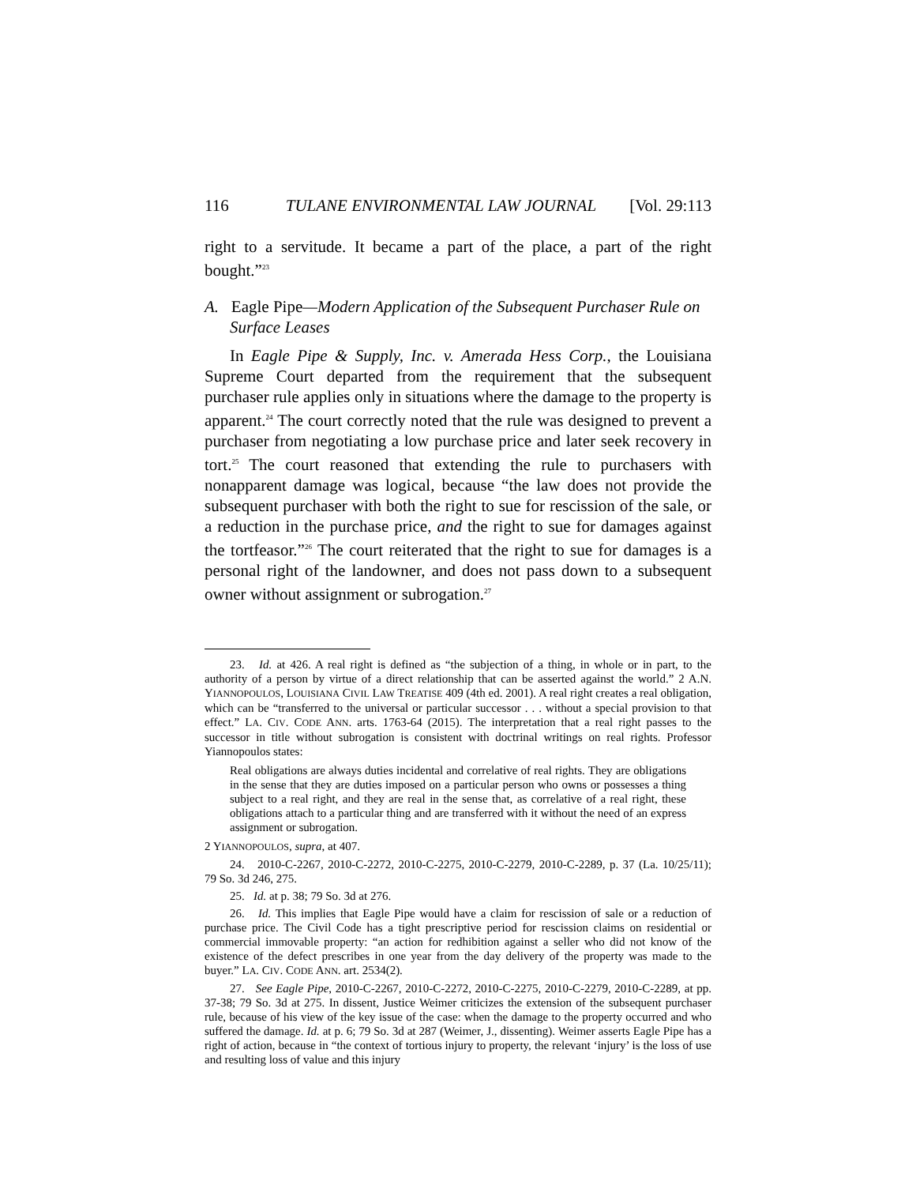116 TULANE ENVIRONMENTAL LAW JOURNAL [Vol. 29:113
right to a servitude. It became a part of the place, a part of the right bought.”<sup>23</sup>
A. Eagle Pipe—Modern Application of the Subsequent Purchaser Rule on Surface Leases
In Eagle Pipe & Supply, Inc. v. Amerada Hess Corp., the Louisiana Supreme Court departed from the requirement that the subsequent purchaser rule applies only in situations where the damage to the property is apparent.<sup>24</sup> The court correctly noted that the rule was designed to prevent a purchaser from negotiating a low purchase price and later seek recovery in tort.<sup>25</sup> The court reasoned that extending the rule to purchasers with nonapparent damage was logical, because “the law does not provide the subsequent purchaser with both the right to sue for rescission of the sale, or a reduction in the purchase price, and the right to sue for damages against the tortfeasor.”<sup>26</sup> The court reiterated that the right to sue for damages is a personal right of the landowner, and does not pass down to a subsequent owner without assignment or subrogation.<sup>27</sup>
23. Id. at 426. A real right is defined as “the subjection of a thing, in whole or in part, to the authority of a person by virtue of a direct relationship that can be asserted against the world.” 2 A.N. YIANNOPOULOS, LOUISIANA CIVIL LAW TREATISE 409 (4th ed. 2001). A real right creates a real obligation, which can be “transferred to the universal or particular successor . . . without a special provision to that effect.” LA. CIV. CODE ANN. arts. 1763-64 (2015). The interpretation that a real right passes to the successor in title without subrogation is consistent with doctrinal writings on real rights. Professor Yiannopoulos states:
Real obligations are always duties incidental and correlative of real rights. They are obligations in the sense that they are duties imposed on a particular person who owns or possesses a thing subject to a real right, and they are real in the sense that, as correlative of a real right, these obligations attach to a particular thing and are transferred with it without the need of an express assignment or subrogation.
2 YIANNOPOULOS, supra, at 407.
24. 2010-C-2267, 2010-C-2272, 2010-C-2275, 2010-C-2279, 2010-C-2289, p. 37 (La. 10/25/11); 79 So. 3d 246, 275.
25. Id. at p. 38; 79 So. 3d at 276.
26. Id. This implies that Eagle Pipe would have a claim for rescission of sale or a reduction of purchase price. The Civil Code has a tight prescriptive period for rescission claims on residential or commercial immovable property: “an action for redhibition against a seller who did not know of the existence of the defect prescribes in one year from the day delivery of the property was made to the buyer.” LA. CIV. CODE ANN. art. 2534(2).
27. See Eagle Pipe, 2010-C-2267, 2010-C-2272, 2010-C-2275, 2010-C-2279, 2010-C-2289, at pp. 37-38; 79 So. 3d at 275. In dissent, Justice Weimer criticizes the extension of the subsequent purchaser rule, because of his view of the key issue of the case: when the damage to the property occurred and who suffered the damage. Id. at p. 6; 79 So. 3d at 287 (Weimer, J., dissenting). Weimer asserts Eagle Pipe has a right of action, because in “the context of tortious injury to property, the relevant ‘injury’ is the loss of use and resulting loss of value and this injury